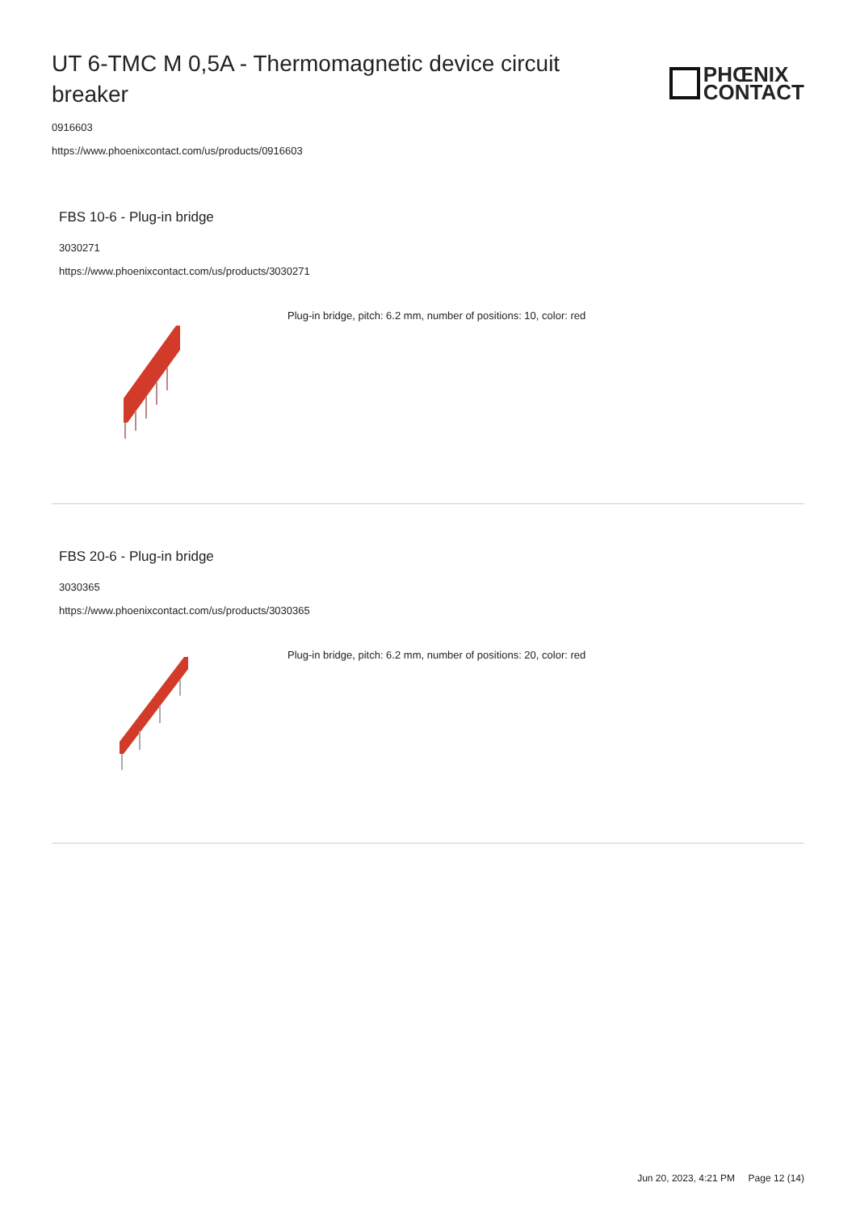UT 6-TMC M 0,5A - Thermomagnetic device circuit breaker
PHŒNIX
CONTACT
0916603
https://www.phoenixcontact.com/us/products/0916603
FBS 10-6 - Plug-in bridge
3030271
https://www.phoenixcontact.com/us/products/3030271
Plug-in bridge, pitch: 6.2 mm, number of positions: 10, color: red
FBS 20-6 - Plug-in bridge
3030365
https://www.phoenixcontact.com/us/products/3030365
Plug-in bridge, pitch: 6.2 mm, number of positions: 20, color: red
Jun 20, 2023, 4:21 PM Page 12 (14)